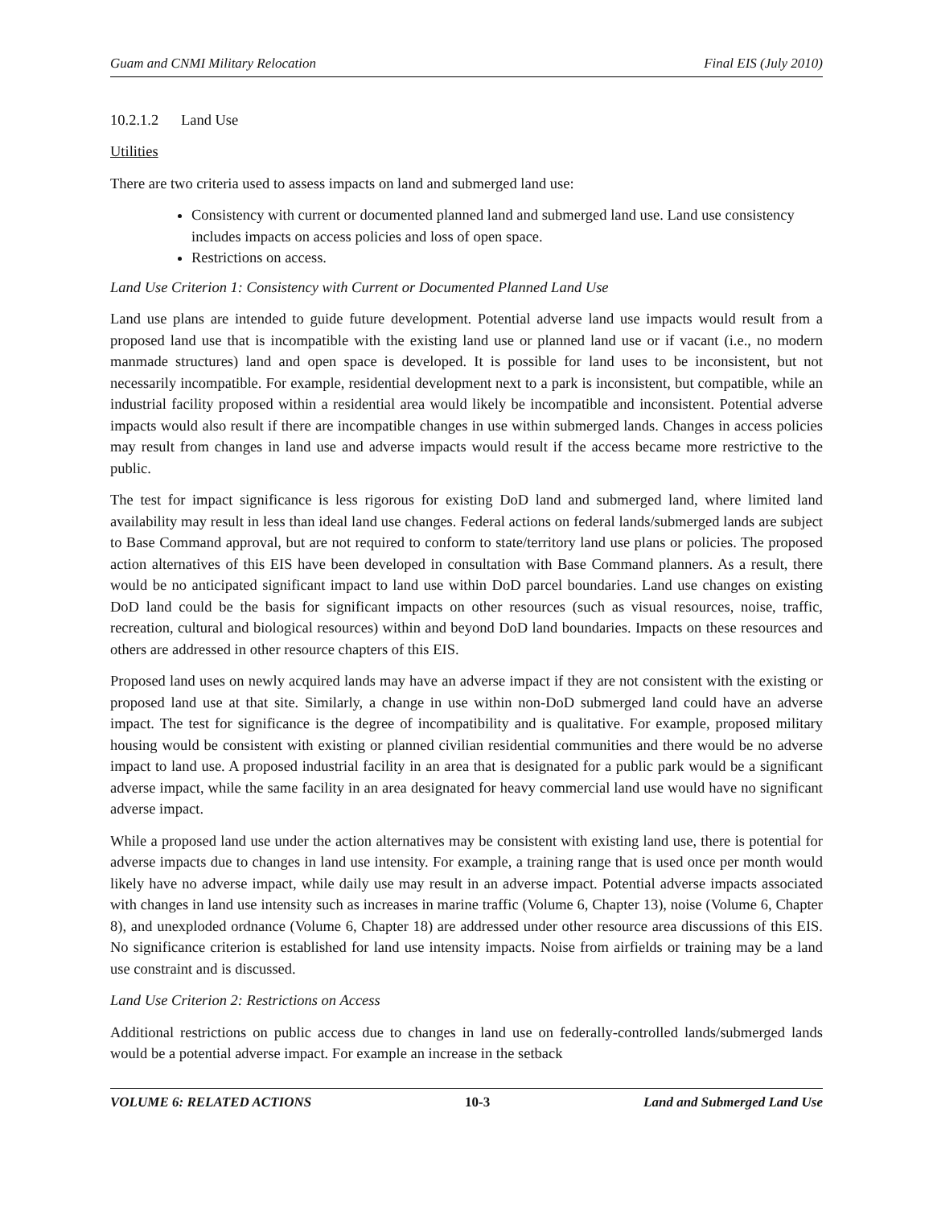Guam and CNMI Military Relocation Final EIS (July 2010)
10.2.1.2 Land Use
Utilities
There are two criteria used to assess impacts on land and submerged land use:
Consistency with current or documented planned land and submerged land use. Land use consistency includes impacts on access policies and loss of open space.
Restrictions on access.
Land Use Criterion 1: Consistency with Current or Documented Planned Land Use
Land use plans are intended to guide future development. Potential adverse land use impacts would result from a proposed land use that is incompatible with the existing land use or planned land use or if vacant (i.e., no modern manmade structures) land and open space is developed. It is possible for land uses to be inconsistent, but not necessarily incompatible. For example, residential development next to a park is inconsistent, but compatible, while an industrial facility proposed within a residential area would likely be incompatible and inconsistent. Potential adverse impacts would also result if there are incompatible changes in use within submerged lands. Changes in access policies may result from changes in land use and adverse impacts would result if the access became more restrictive to the public.
The test for impact significance is less rigorous for existing DoD land and submerged land, where limited land availability may result in less than ideal land use changes. Federal actions on federal lands/submerged lands are subject to Base Command approval, but are not required to conform to state/territory land use plans or policies. The proposed action alternatives of this EIS have been developed in consultation with Base Command planners. As a result, there would be no anticipated significant impact to land use within DoD parcel boundaries. Land use changes on existing DoD land could be the basis for significant impacts on other resources (such as visual resources, noise, traffic, recreation, cultural and biological resources) within and beyond DoD land boundaries. Impacts on these resources and others are addressed in other resource chapters of this EIS.
Proposed land uses on newly acquired lands may have an adverse impact if they are not consistent with the existing or proposed land use at that site. Similarly, a change in use within non-DoD submerged land could have an adverse impact. The test for significance is the degree of incompatibility and is qualitative. For example, proposed military housing would be consistent with existing or planned civilian residential communities and there would be no adverse impact to land use. A proposed industrial facility in an area that is designated for a public park would be a significant adverse impact, while the same facility in an area designated for heavy commercial land use would have no significant adverse impact.
While a proposed land use under the action alternatives may be consistent with existing land use, there is potential for adverse impacts due to changes in land use intensity. For example, a training range that is used once per month would likely have no adverse impact, while daily use may result in an adverse impact. Potential adverse impacts associated with changes in land use intensity such as increases in marine traffic (Volume 6, Chapter 13), noise (Volume 6, Chapter 8), and unexploded ordnance (Volume 6, Chapter 18) are addressed under other resource area discussions of this EIS. No significance criterion is established for land use intensity impacts. Noise from airfields or training may be a land use constraint and is discussed.
Land Use Criterion 2: Restrictions on Access
Additional restrictions on public access due to changes in land use on federally-controlled lands/submerged lands would be a potential adverse impact. For example an increase in the setback
VOLUME 6: RELATED ACTIONS 10-3 Land and Submerged Land Use